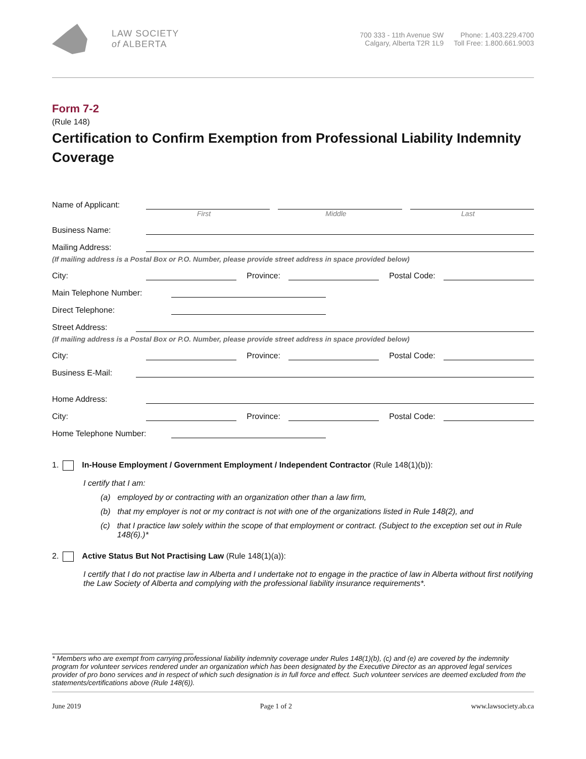LAW SOCIETY
of ALBERTA
700 333 - 11th Avenue SW
Calgary, Alberta T2R 1L9
Phone: 1.403.229.4700
Toll Free: 1.800.661.9003
Form 7-2
(Rule 148)
Certification to Confirm Exemption from Professional Liability Indemnity Coverage
Name of Applicant:
First Middle Last
Business Name:
Mailing Address:
(If mailing address is a Postal Box or P.O. Number, please provide street address in space provided below)
City: Province: Postal Code:
Main Telephone Number:
Direct Telephone:
Street Address:
(If mailing address is a Postal Box or P.O. Number, please provide street address in space provided below)
City: Province: Postal Code:
Business E-Mail:
Home Address:
City: Province: Postal Code:
Home Telephone Number:
1. In-House Employment / Government Employment / Independent Contractor (Rule 148(1)(b)):
I certify that I am:
(a) employed by or contracting with an organization other than a law firm,
(b) that my employer is not or my contract is not with one of the organizations listed in Rule 148(2), and
(c) that I practice law solely within the scope of that employment or contract. (Subject to the exception set out in Rule 148(6).)*
2. Active Status But Not Practising Law (Rule 148(1)(a)):
I certify that I do not practise law in Alberta and I undertake not to engage in the practice of law in Alberta without first notifying the Law Society of Alberta and complying with the professional liability insurance requirements*.
* Members who are exempt from carrying professional liability indemnity coverage under Rules 148(1)(b), (c) and (e) are covered by the indemnity program for volunteer services rendered under an organization which has been designated by the Executive Director as an approved legal services provider of pro bono services and in respect of which such designation is in full force and effect. Such volunteer services are deemed excluded from the statements/certifications above (Rule 148(6)).
June 2019 Page 1 of 2 www.lawsociety.ab.ca